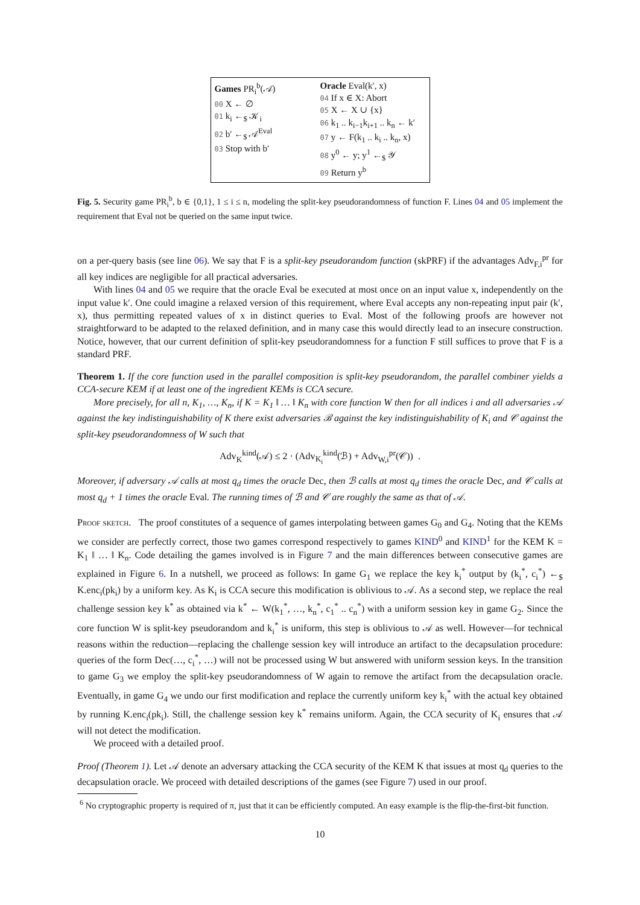Games PR<sub>i</sub><sup>b</sup>(𝒜)
00 X ← ∅
01 k<sub>i</sub> ←<sub>$</sub> 𝒦<sub>i</sub>
02 b′ ←<sub>$</sub> 𝒜<sup>Eval</sup>
03 Stop with b′
Oracle Eval(k′, x)
04 If x ∈ X: Abort
05 X ← X ∪ {x}
06 k<sub>1</sub> .. k<sub>i−1</sub>k<sub>i+1</sub> .. k<sub>n</sub> ← k′
07 y ← F(k<sub>1</sub> .. k<sub>i</sub> .. k<sub>n</sub>, x)
08 y<sup>0</sup> ← y; y<sup>1</sup> ←<sub>$</sub> 𝒴
09 Return y<sup>b</sup>
Fig. 5. Security game PR<sub>i</sub><sup>b</sup>, b ∈ {0,1}, 1 ≤ i ≤ n, modeling the split-key pseudorandomness of function F. Lines 04 and 05 implement the requirement that Eval not be queried on the same input twice.
on a per-query basis (see line 06). We say that F is a split-key pseudorandom function (skPRF) if the advantages Adv<sub>F,i</sub><sup>pr</sup> for all key indices are negligible for all practical adversaries.
With lines 04 and 05 we require that the oracle Eval be executed at most once on an input value x, independently on the input value k′. One could imagine a relaxed version of this requirement, where Eval accepts any non-repeating input pair (k′, x), thus permitting repeated values of x in distinct queries to Eval. Most of the following proofs are however not straightforward to be adapted to the relaxed definition, and in many case this would directly lead to an insecure construction. Notice, however, that our current definition of split-key pseudorandomness for a function F still suffices to prove that F is a standard PRF.
Theorem 1. If the core function used in the parallel composition is split-key pseudorandom, the parallel combiner yields a CCA-secure KEM if at least one of the ingredient KEMs is CCA secure.
More precisely, for all n, K<sub>1</sub>, …, K<sub>n</sub>, if K = K<sub>1</sub> ‖ … ‖ K<sub>n</sub> with core function W then for all indices i and all adversaries 𝒜 against the key indistinguishability of K there exist adversaries ℬ against the key indistinguishability of K<sub>i</sub> and 𝒞 against the split-key pseudorandomness of W such that
Adv<sub>K</sub><sup>kind</sup>(𝒜) ≤ 2 · (Adv<sub>K<sub>i</sub></sub><sup>kind</sup>(ℬ) + Adv<sub>W,i</sub><sup>pr</sup>(𝒞)) .
Moreover, if adversary 𝒜 calls at most q<sub>d</sub> times the oracle Dec, then ℬ calls at most q<sub>d</sub> times the oracle Dec, and 𝒞 calls at most q<sub>d</sub> + 1 times the oracle Eval. The running times of ℬ and 𝒞 are roughly the same as that of 𝒜.
Proof sketch. The proof constitutes of a sequence of games interpolating between games G<sub>0</sub> and G<sub>4</sub>. Noting that the KEMs we consider are perfectly correct, those two games correspond respectively to games KIND<sup>0</sup> and KIND<sup>1</sup> for the KEM K = K<sub>1</sub> ‖ … ‖ K<sub>n</sub>. Code detailing the games involved is in Figure 7 and the main differences between consecutive games are explained in Figure 6. In a nutshell, we proceed as follows: In game G<sub>1</sub> we replace the key k<sub>i</sub><sup>*</sup> output by (k<sub>i</sub><sup>*</sup>, c<sub>i</sub><sup>*</sup>) ←<sub>$</sub> K.enc<sub>i</sub>(pk<sub>i</sub>) by a uniform key. As K<sub>i</sub> is CCA secure this modification is oblivious to 𝒜. As a second step, we replace the real challenge session key k<sup>*</sup> as obtained via k<sup>*</sup> ← W(k<sub>1</sub><sup>*</sup>, …, k<sub>n</sub><sup>*</sup>, c<sub>1</sub><sup>*</sup> .. c<sub>n</sub><sup>*</sup>) with a uniform session key in game G<sub>2</sub>. Since the core function W is split-key pseudorandom and k<sub>i</sub><sup>*</sup> is uniform, this step is oblivious to 𝒜 as well. However—for technical reasons within the reduction—replacing the challenge session key will introduce an artifact to the decapsulation procedure: queries of the form Dec(…, c<sub>i</sub><sup>*</sup>, …) will not be processed using W but answered with uniform session keys. In the transition to game G<sub>3</sub> we employ the split-key pseudorandomness of W again to remove the artifact from the decapsulation oracle. Eventually, in game G<sub>4</sub> we undo our first modification and replace the currently uniform key k<sub>i</sub><sup>*</sup> with the actual key obtained by running K.enc<sub>i</sub>(pk<sub>i</sub>). Still, the challenge session key k<sup>*</sup> remains uniform. Again, the CCA security of K<sub>i</sub> ensures that 𝒜 will not detect the modification.
We proceed with a detailed proof.
Proof (Theorem 1). Let 𝒜 denote an adversary attacking the CCA security of the KEM K that issues at most q<sub>d</sub> queries to the decapsulation oracle. We proceed with detailed descriptions of the games (see Figure 7) used in our proof.
<sup>6</sup> No cryptographic property is required of π, just that it can be efficiently computed. An easy example is the flip-the-first-bit function.
10